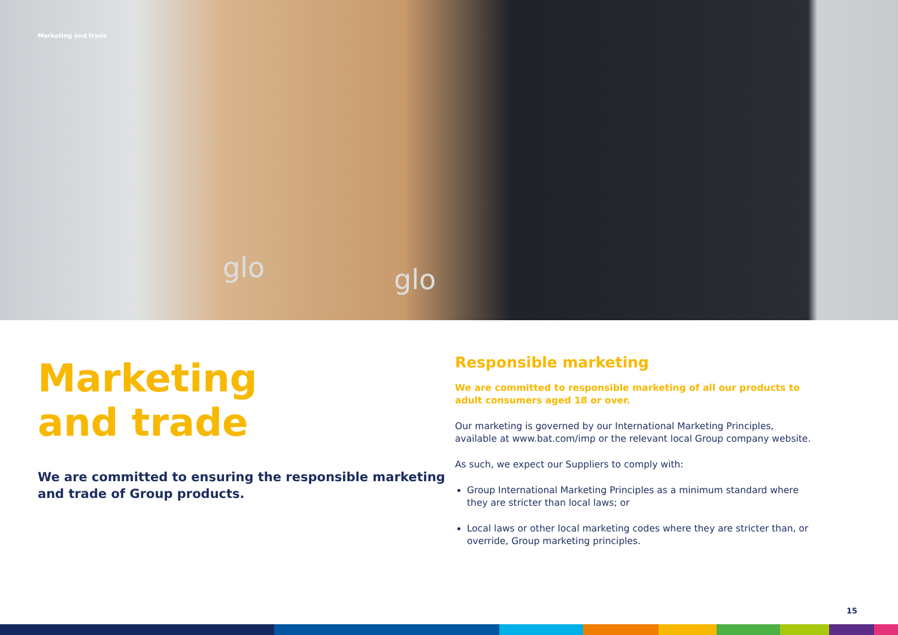Marketing and trade
glo glo
Marketing
and trade
We are committed to ensuring the responsible marketing and trade of Group products.
Responsible marketing
We are committed to responsible marketing of all our products to adult consumers aged 18 or over.
Our marketing is governed by our International Marketing Principles, available at www.bat.com/imp or the relevant local Group company website.
As such, we expect our Suppliers to comply with:
Group International Marketing Principles as a minimum standard where they are stricter than local laws; or
Local laws or other local marketing codes where they are stricter than, or override, Group marketing principles.
15